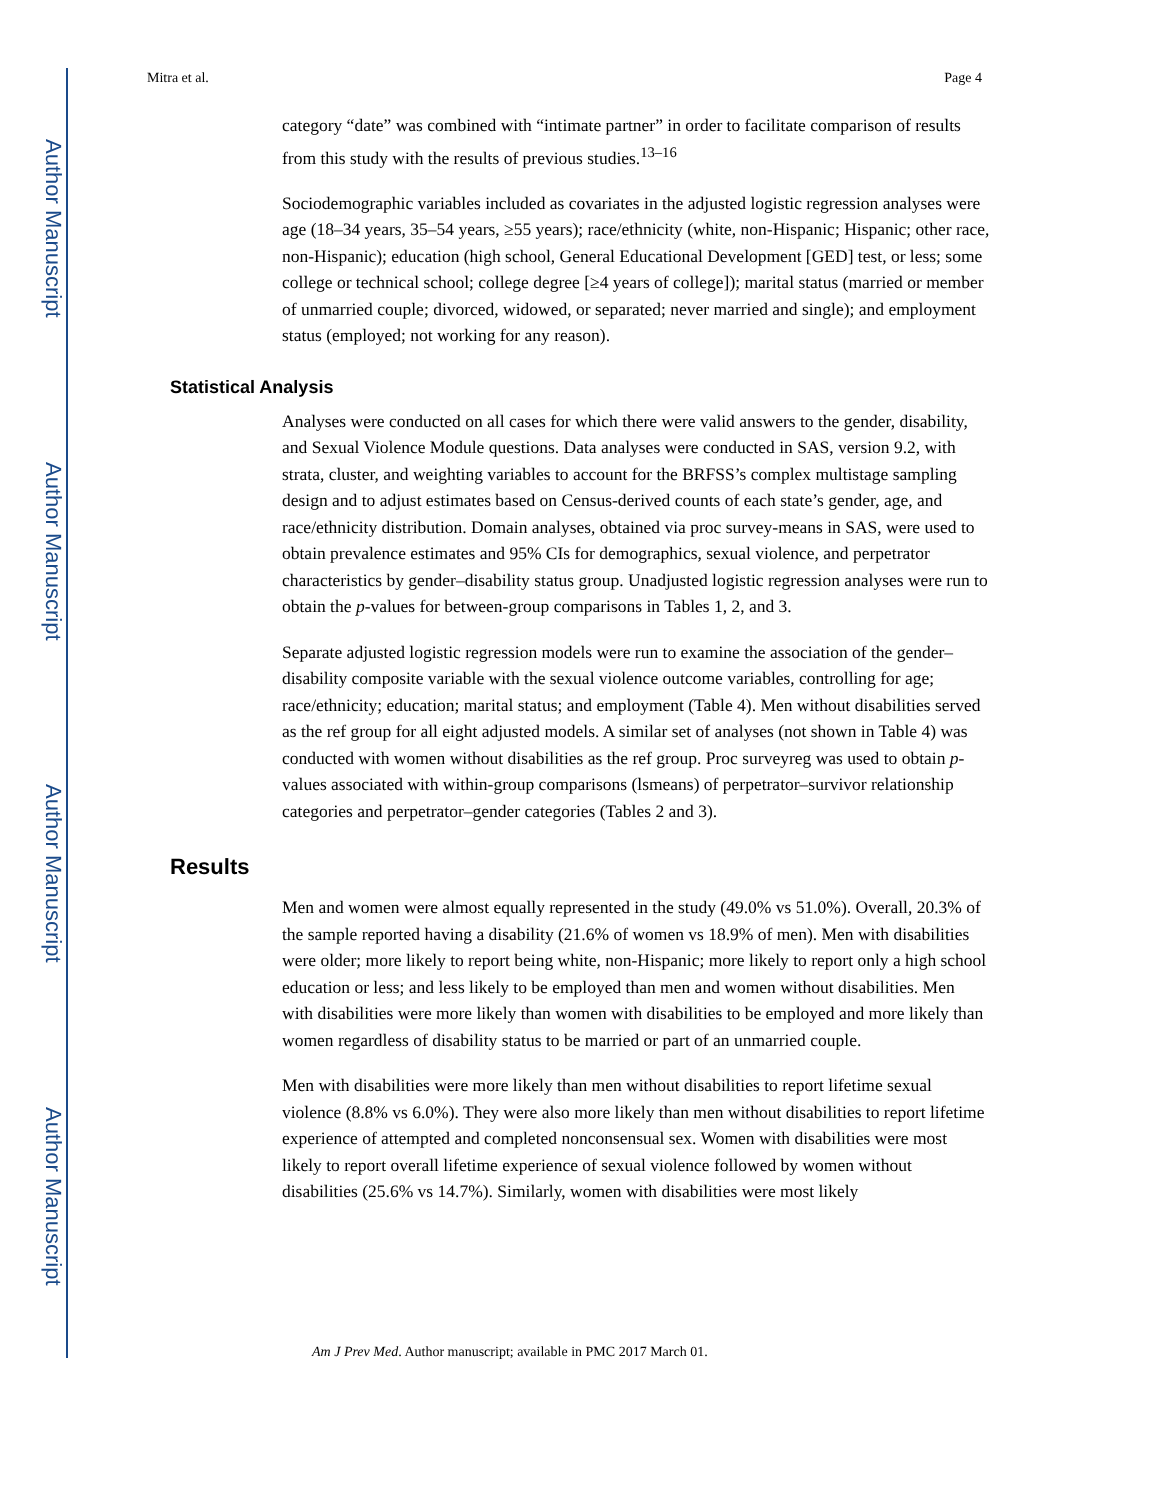Author Manuscript
Author Manuscript
Author Manuscript
Author Manuscript
Mitra et al. Page 4
category “date” was combined with “intimate partner” in order to facilitate comparison of results from this study with the results of previous studies.<sup>13–16</sup>
Sociodemographic variables included as covariates in the adjusted logistic regression analyses were age (18–34 years, 35–54 years, ≥55 years); race/ethnicity (white, non-Hispanic; Hispanic; other race, non-Hispanic); education (high school, General Educational Development [GED] test, or less; some college or technical school; college degree [≥4 years of college]); marital status (married or member of unmarried couple; divorced, widowed, or separated; never married and single); and employment status (employed; not working for any reason).
Statistical Analysis
Analyses were conducted on all cases for which there were valid answers to the gender, disability, and Sexual Violence Module questions. Data analyses were conducted in SAS, version 9.2, with strata, cluster, and weighting variables to account for the BRFSS’s complex multistage sampling design and to adjust estimates based on Census-derived counts of each state’s gender, age, and race/ethnicity distribution. Domain analyses, obtained via proc survey-means in SAS, were used to obtain prevalence estimates and 95% CIs for demographics, sexual violence, and perpetrator characteristics by gender–disability status group. Unadjusted logistic regression analyses were run to obtain the p-values for between-group comparisons in Tables 1, 2, and 3.
Separate adjusted logistic regression models were run to examine the association of the gender–disability composite variable with the sexual violence outcome variables, controlling for age; race/ethnicity; education; marital status; and employment (Table 4). Men without disabilities served as the ref group for all eight adjusted models. A similar set of analyses (not shown in Table 4) was conducted with women without disabilities as the ref group. Proc surveyreg was used to obtain p-values associated with within-group comparisons (lsmeans) of perpetrator–survivor relationship categories and perpetrator–gender categories (Tables 2 and 3).
Results
Men and women were almost equally represented in the study (49.0% vs 51.0%). Overall, 20.3% of the sample reported having a disability (21.6% of women vs 18.9% of men). Men with disabilities were older; more likely to report being white, non-Hispanic; more likely to report only a high school education or less; and less likely to be employed than men and women without disabilities. Men with disabilities were more likely than women with disabilities to be employed and more likely than women regardless of disability status to be married or part of an unmarried couple.
Men with disabilities were more likely than men without disabilities to report lifetime sexual violence (8.8% vs 6.0%). They were also more likely than men without disabilities to report lifetime experience of attempted and completed nonconsensual sex. Women with disabilities were most likely to report overall lifetime experience of sexual violence followed by women without disabilities (25.6% vs 14.7%). Similarly, women with disabilities were most likely
Am J Prev Med. Author manuscript; available in PMC 2017 March 01.